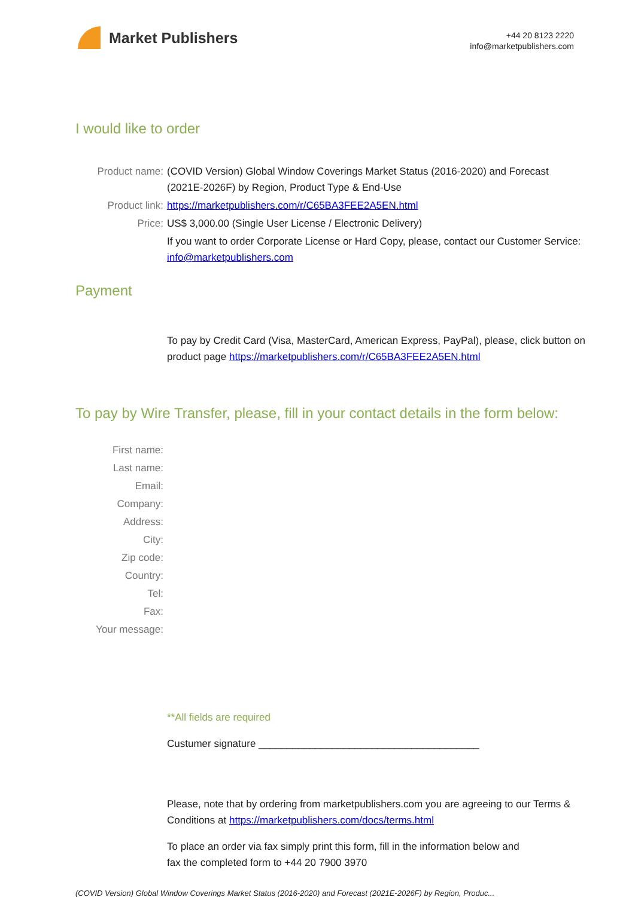Market Publishers
+44 20 8123 2220
info@marketpublishers.com
I would like to order
Product name: (COVID Version) Global Window Coverings Market Status (2016-2020) and Forecast (2021E-2026F) by Region, Product Type & End-Use
Product link: https://marketpublishers.com/r/C65BA3FEE2A5EN.html
Price: US$ 3,000.00 (Single User License / Electronic Delivery)
If you want to order Corporate License or Hard Copy, please, contact our Customer Service:
info@marketpublishers.com
Payment
To pay by Credit Card (Visa, MasterCard, American Express, PayPal), please, click button on product page https://marketpublishers.com/r/C65BA3FEE2A5EN.html
To pay by Wire Transfer, please, fill in your contact details in the form below:
First name:
Last name:
Email:
Company:
Address:
City:
Zip code:
Country:
Tel:
Fax:
Your message:
**All fields are required
Custumer signature _______________________________________
Please, note that by ordering from marketpublishers.com you are agreeing to our Terms & Conditions at https://marketpublishers.com/docs/terms.html
To place an order via fax simply print this form, fill in the information below and fax the completed form to +44 20 7900 3970
(COVID Version) Global Window Coverings Market Status (2016-2020) and Forecast (2021E-2026F) by Region, Produc...